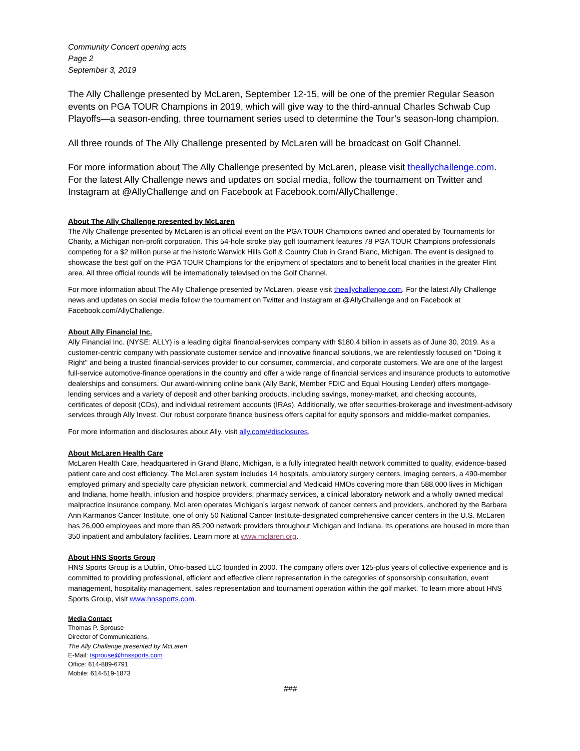Community Concert opening acts
Page 2
September 3, 2019
The Ally Challenge presented by McLaren, September 12-15, will be one of the premier Regular Season events on PGA TOUR Champions in 2019, which will give way to the third-annual Charles Schwab Cup Playoffs—a season-ending, three tournament series used to determine the Tour’s season-long champion.
All three rounds of The Ally Challenge presented by McLaren will be broadcast on Golf Channel.
For more information about The Ally Challenge presented by McLaren, please visit theallychallenge.com. For the latest Ally Challenge news and updates on social media, follow the tournament on Twitter and Instagram at @AllyChallenge and on Facebook at Facebook.com/AllyChallenge.
About The Ally Challenge presented by McLaren
The Ally Challenge presented by McLaren is an official event on the PGA TOUR Champions owned and operated by Tournaments for Charity, a Michigan non-profit corporation. This 54-hole stroke play golf tournament features 78 PGA TOUR Champions professionals competing for a $2 million purse at the historic Warwick Hills Golf & Country Club in Grand Blanc, Michigan. The event is designed to showcase the best golf on the PGA TOUR Champions for the enjoyment of spectators and to benefit local charities in the greater Flint area. All three official rounds will be internationally televised on the Golf Channel.
For more information about The Ally Challenge presented by McLaren, please visit theallychallenge.com. For the latest Ally Challenge news and updates on social media follow the tournament on Twitter and Instagram at @AllyChallenge and on Facebook at Facebook.com/AllyChallenge.
About Ally Financial Inc.
Ally Financial Inc. (NYSE: ALLY) is a leading digital financial-services company with $180.4 billion in assets as of June 30, 2019. As a customer-centric company with passionate customer service and innovative financial solutions, we are relentlessly focused on "Doing it Right" and being a trusted financial-services provider to our consumer, commercial, and corporate customers. We are one of the largest full-service automotive-finance operations in the country and offer a wide range of financial services and insurance products to automotive dealerships and consumers. Our award-winning online bank (Ally Bank, Member FDIC and Equal Housing Lender) offers mortgage-lending services and a variety of deposit and other banking products, including savings, money-market, and checking accounts, certificates of deposit (CDs), and individual retirement accounts (IRAs). Additionally, we offer securities-brokerage and investment-advisory services through Ally Invest. Our robust corporate finance business offers capital for equity sponsors and middle-market companies.
For more information and disclosures about Ally, visit ally.com/#disclosures.
About McLaren Health Care
McLaren Health Care, headquartered in Grand Blanc, Michigan, is a fully integrated health network committed to quality, evidence-based patient care and cost efficiency. The McLaren system includes 14 hospitals, ambulatory surgery centers, imaging centers, a 490-member employed primary and specialty care physician network, commercial and Medicaid HMOs covering more than 588,000 lives in Michigan and Indiana, home health, infusion and hospice providers, pharmacy services, a clinical laboratory network and a wholly owned medical malpractice insurance company. McLaren operates Michigan’s largest network of cancer centers and providers, anchored by the Barbara Ann Karmanos Cancer Institute, one of only 50 National Cancer Institute-designated comprehensive cancer centers in the U.S. McLaren has 26,000 employees and more than 85,200 network providers throughout Michigan and Indiana. Its operations are housed in more than 350 inpatient and ambulatory facilities. Learn more at www.mclaren.org.
About HNS Sports Group
HNS Sports Group is a Dublin, Ohio-based LLC founded in 2000. The company offers over 125-plus years of collective experience and is committed to providing professional, efficient and effective client representation in the categories of sponsorship consultation, event management, hospitality management, sales representation and tournament operation within the golf market. To learn more about HNS Sports Group, visit www.hnssports.com.
Media Contact
Thomas P. Sprouse
Director of Communications,
The Ally Challenge presented by McLaren
E-Mail: tsprouse@hnssports.com
Office: 614-889-6791
Mobile: 614-519-1873
###